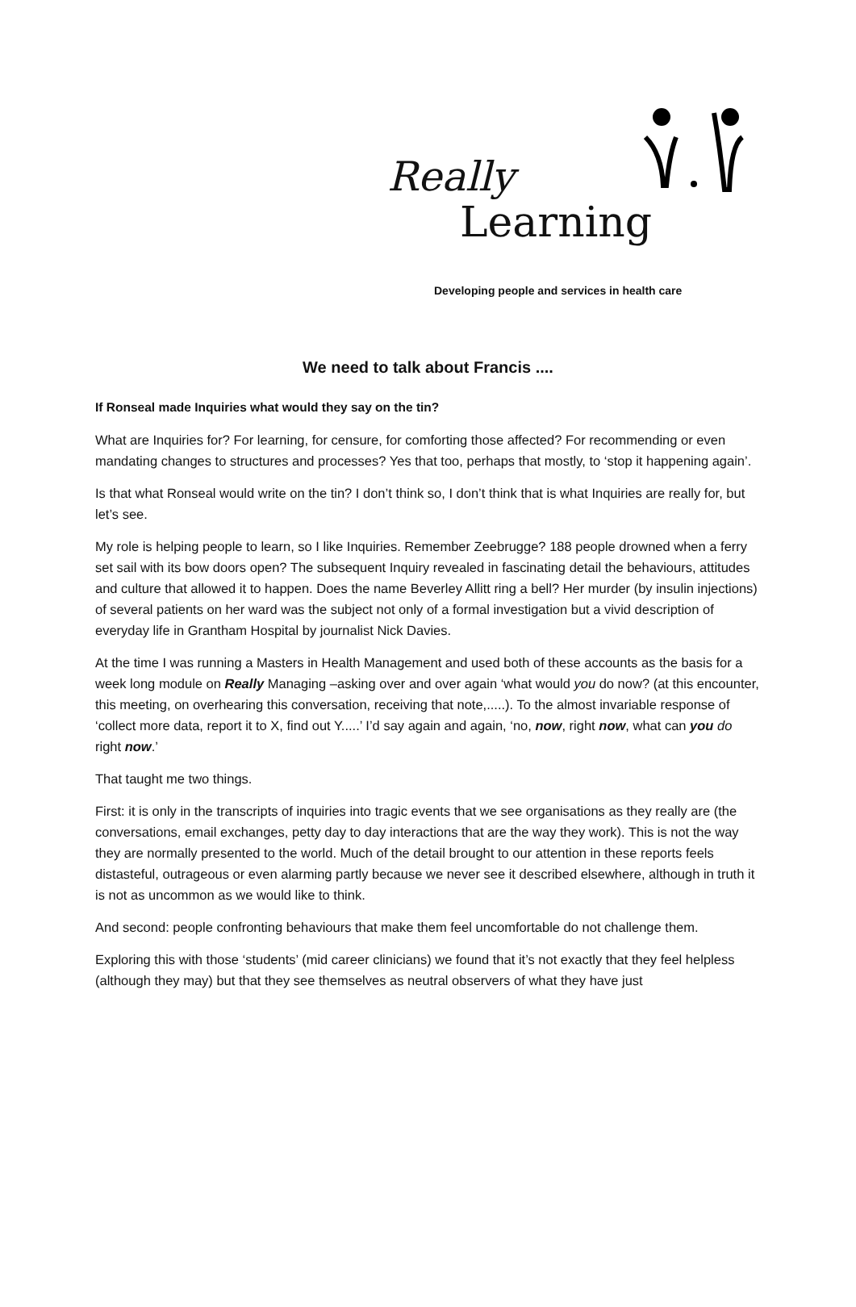Really
Learning
Developing people and services in health care
We need to talk about Francis ....
If Ronseal made Inquiries what would they say on the tin?
What are Inquiries for? For learning, for censure, for comforting those affected? For recommending or even mandating changes to structures and processes? Yes that too, perhaps that mostly, to ‘stop it happening again’.
Is that what Ronseal would write on the tin? I don’t think so, I don’t think that is what Inquiries are really for, but let’s see.
My role is helping people to learn, so I like Inquiries. Remember Zeebrugge? 188 people drowned when a ferry set sail with its bow doors open? The subsequent Inquiry revealed in fascinating detail the behaviours, attitudes and culture that allowed it to happen. Does the name Beverley Allitt ring a bell? Her murder (by insulin injections) of several patients on her ward was the subject not only of a formal investigation but a vivid description of everyday life in Grantham Hospital by journalist Nick Davies.
At the time I was running a Masters in Health Management and used both of these accounts as the basis for a week long module on Really Managing –asking over and over again ‘what would you do now? (at this encounter, this meeting, on overhearing this conversation, receiving that note,.....). To the almost invariable response of ‘collect more data, report it to X, find out Y.....’ I’d say again and again, ‘no, now, right now, what can you do right now.’
That taught me two things.
First: it is only in the transcripts of inquiries into tragic events that we see organisations as they really are (the conversations, email exchanges, petty day to day interactions that are the way they work). This is not the way they are normally presented to the world. Much of the detail brought to our attention in these reports feels distasteful, outrageous or even alarming partly because we never see it described elsewhere, although in truth it is not as uncommon as we would like to think.
And second: people confronting behaviours that make them feel uncomfortable do not challenge them.
Exploring this with those ‘students’ (mid career clinicians) we found that it’s not exactly that they feel helpless (although they may) but that they see themselves as neutral observers of what they have just